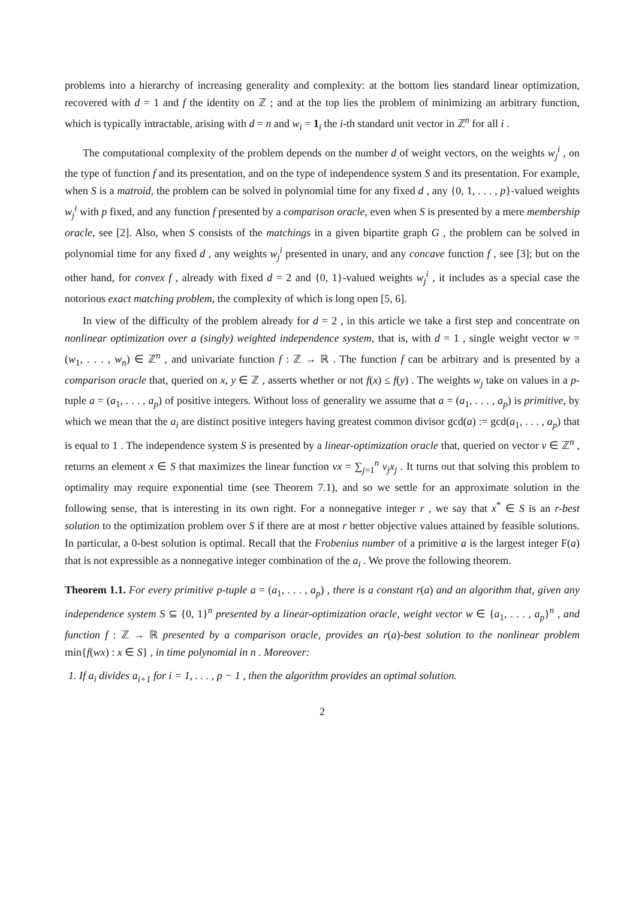problems into a hierarchy of increasing generality and complexity: at the bottom lies standard linear optimization, recovered with d = 1 and f the identity on ℤ ; and at the top lies the problem of minimizing an arbitrary function, which is typically intractable, arising with d = n and w<sub>i</sub> = 1<sub>i</sub> the i-th standard unit vector in ℤ<sup>n</sup> for all i .
The computational complexity of the problem depends on the number d of weight vectors, on the weights w<sub>j</sub><sup>i</sup> , on the type of function f and its presentation, and on the type of independence system S and its presentation. For example, when S is a matroid, the problem can be solved in polynomial time for any fixed d , any {0, 1, . . . , p}-valued weights w<sub>j</sub><sup>i</sup> with p fixed, and any function f presented by a comparison oracle, even when S is presented by a mere membership oracle, see [2]. Also, when S consists of the matchings in a given bipartite graph G , the problem can be solved in polynomial time for any fixed d , any weights w<sub>j</sub><sup>i</sup> presented in unary, and any concave function f , see [3]; but on the other hand, for convex f , already with fixed d = 2 and {0, 1}-valued weights w<sub>j</sub><sup>i</sup> , it includes as a special case the notorious exact matching problem, the complexity of which is long open [5, 6].
In view of the difficulty of the problem already for d = 2 , in this article we take a first step and concentrate on nonlinear optimization over a (singly) weighted independence system, that is, with d = 1 , single weight vector w = (w<sub>1</sub>, . . . , w<sub>n</sub>) ∈ ℤ<sup>n</sup> , and univariate function f : ℤ → ℝ . The function f can be arbitrary and is presented by a comparison oracle that, queried on x, y ∈ ℤ , asserts whether or not f(x) ≤ f(y) . The weights w<sub>j</sub> take on values in a p-tuple a = (a<sub>1</sub>, . . . , a<sub>p</sub>) of positive integers. Without loss of generality we assume that a = (a<sub>1</sub>, . . . , a<sub>p</sub>) is primitive, by which we mean that the a<sub>i</sub> are distinct positive integers having greatest common divisor gcd(a) := gcd(a<sub>1</sub>, . . . , a<sub>p</sub>) that is equal to 1 . The independence system S is presented by a linear-optimization oracle that, queried on vector v ∈ ℤ<sup>n</sup> , returns an element x ∈ S that maximizes the linear function vx = ∑<sub>j=1</sub><sup>n</sup> v<sub>j</sub>x<sub>j</sub> . It turns out that solving this problem to optimality may require exponential time (see Theorem 7.1), and so we settle for an approximate solution in the following sense, that is interesting in its own right. For a nonnegative integer r , we say that x<sup>*</sup> ∈ S is an r-best solution to the optimization problem over S if there are at most r better objective values attained by feasible solutions. In particular, a 0-best solution is optimal. Recall that the Frobenius number of a primitive a is the largest integer F(a) that is not expressible as a nonnegative integer combination of the a<sub>i</sub> . We prove the following theorem.
Theorem 1.1. For every primitive p-tuple a = (a<sub>1</sub>, . . . , a<sub>p</sub>) , there is a constant r(a) and an algorithm that, given any independence system S ⊆ {0, 1}<sup>n</sup> presented by a linear-optimization oracle, weight vector w ∈ {a<sub>1</sub>, . . . , a<sub>p</sub>}<sup>n</sup> , and function f : ℤ → ℝ presented by a comparison oracle, provides an r(a)-best solution to the nonlinear problem min{f(wx) : x ∈ S} , in time polynomial in n . Moreover:
1. If a<sub>i</sub> divides a<sub>i+1</sub> for i = 1, . . . , p − 1 , then the algorithm provides an optimal solution.
2